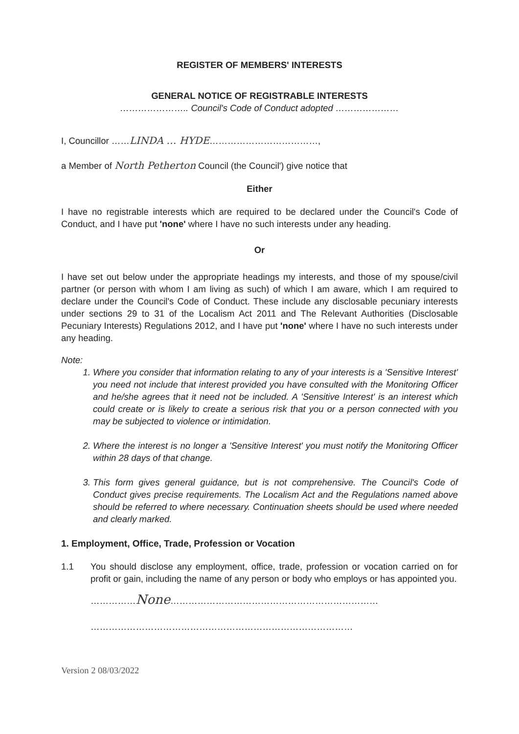REGISTER OF MEMBERS' INTERESTS
GENERAL NOTICE OF REGISTRABLE INTERESTS
………………….. Council's Code of Conduct adopted …………………
I, Councillor ……LINDA … HYDE………………………………,
a Member of North Petherton Council (the Council') give notice that
Either
I have no registrable interests which are required to be declared under the Council's Code of Conduct, and I have put 'none' where I have no such interests under any heading.
Or
I have set out below under the appropriate headings my interests, and those of my spouse/civil partner (or person with whom I am living as such) of which I am aware, which I am required to declare under the Council's Code of Conduct. These include any disclosable pecuniary interests under sections 29 to 31 of the Localism Act 2011 and The Relevant Authorities (Disclosable Pecuniary Interests) Regulations 2012, and I have put 'none' where I have no such interests under any heading.
Note:
1. Where you consider that information relating to any of your interests is a 'Sensitive Interest' you need not include that interest provided you have consulted with the Monitoring Officer and he/she agrees that it need not be included. A 'Sensitive Interest' is an interest which could create or is likely to create a serious risk that you or a person connected with you may be subjected to violence or intimidation.
2. Where the interest is no longer a 'Sensitive Interest' you must notify the Monitoring Officer within 28 days of that change.
3. This form gives general guidance, but is not comprehensive. The Council's Code of Conduct gives precise requirements. The Localism Act and the Regulations named above should be referred to where necessary. Continuation sheets should be used where needed and clearly marked.
1. Employment, Office, Trade, Profession or Vocation
1.1 You should disclose any employment, office, trade, profession or vocation carried on for profit or gain, including the name of any person or body who employs or has appointed you.
……………None……………………………………………………………
……………………………………………………………………………
Version 2 08/03/2022